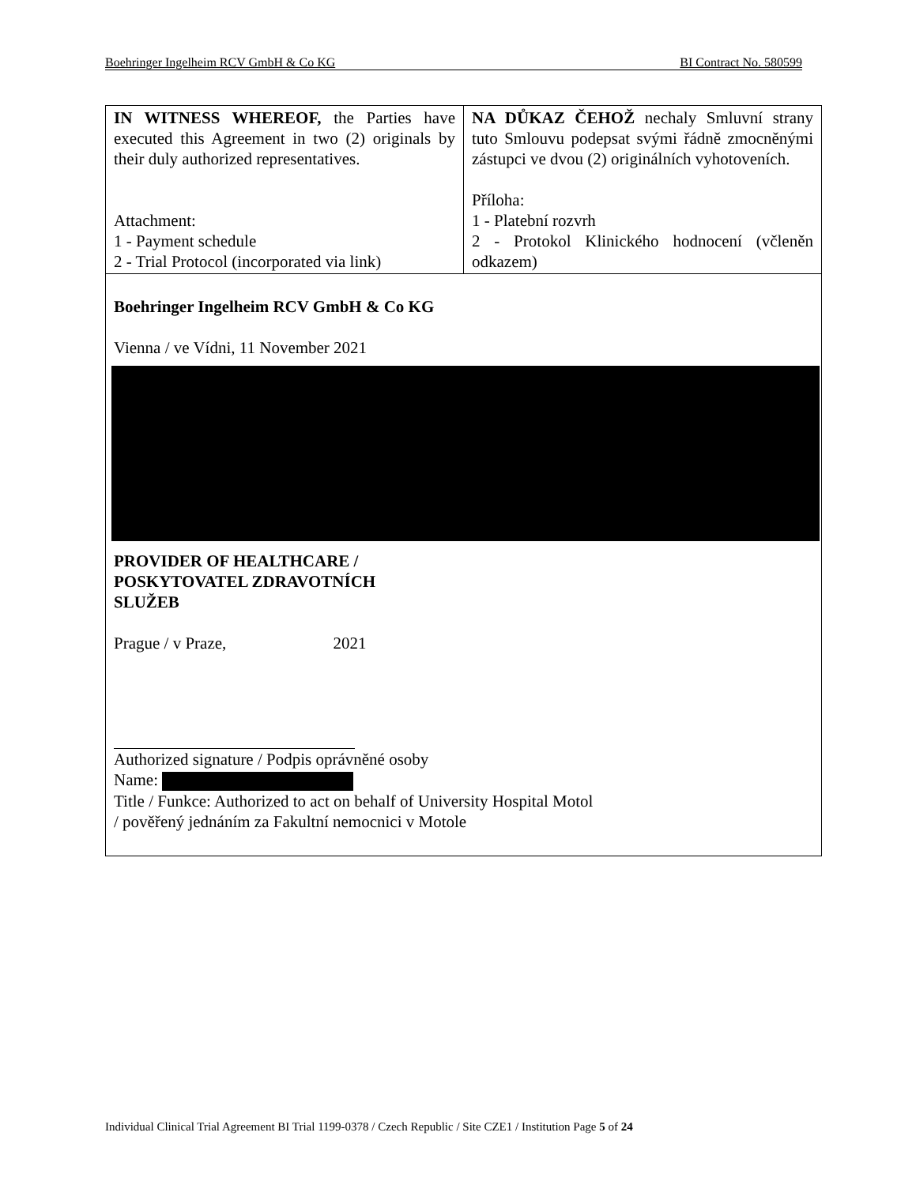Boehringer Ingelheim RCV GmbH & Co KG BI Contract No. 580599
| IN WITNESS WHEREOF, the Parties have executed this Agreement in two (2) originals by their duly authorized representatives. Attachment: 1 - Payment schedule 2 - Trial Protocol (incorporated via link) | NA DŮKAZ ČEHOŽ nechaly Smluvní strany tuto Smlouvu podepsat svými řádně zmocněnými zástupci ve dvou (2) originálních vyhotoveních. Příloha: 1 - Platební rozvrh 2 - Protokol Klinického hodnocení (včleněn odkazem) |
| Boehringer Ingelheim RCV GmbH & Co KG Vienna / ve Vídni, 11 November 2021 PROVIDER OF HEALTHCARE / POSKYTOVATEL ZDRAVOTNÍCH SLUŽEB Prague / v Praze, 2021 Authorized signature / Podpis oprávněné osoby Name: Title / Funkce: Authorized to act on behalf of University Hospital Motol / pověřený jednáním za Fakultní nemocnici v Motole | |
Individual Clinical Trial Agreement BI Trial 1199-0378 / Czech Republic / Site CZE1 / Institution Page 5 of 24